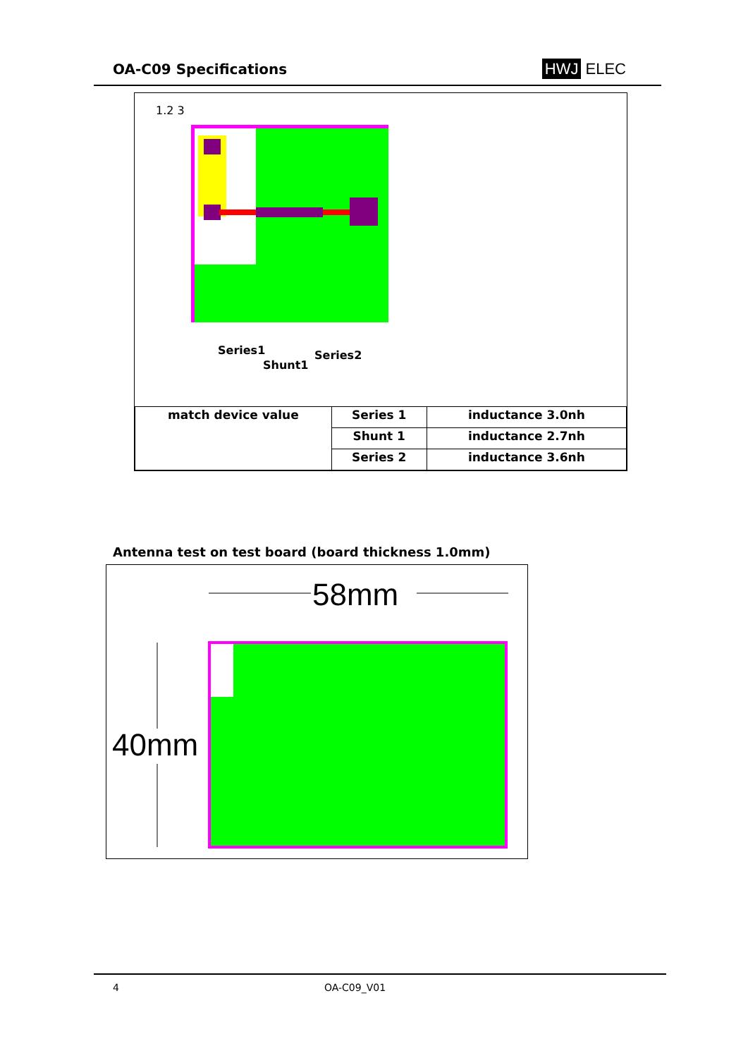OA-C09 Specifications HWJ ELEC
1.2 3
Series1
Shunt1
Series2
| match device value | Series 1 | inductance 3.0nh |
| | Shunt 1 | inductance 2.7nh |
| | Series 2 | inductance 3.6nh |
Antenna test on test board (board thickness 1.0mm)
58mm
40mm
4 OA-C09_V01